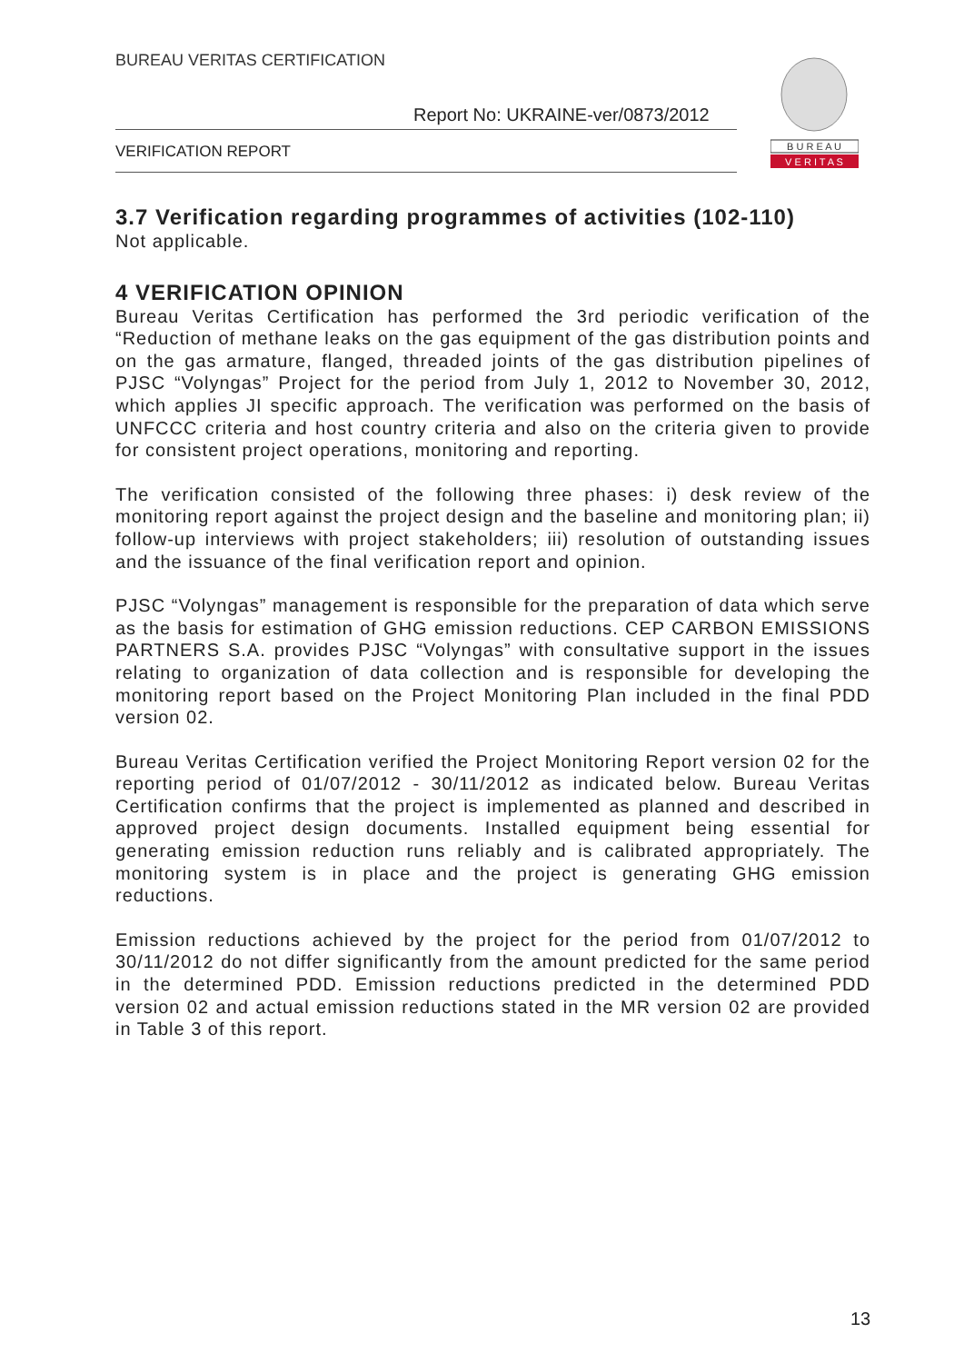BUREAU VERITAS CERTIFICATION
Report No: UKRAINE-ver/0873/2012
VERIFICATION REPORT
B U R E A U
V E R I T A S
3.7 Verification regarding programmes of activities (102-110)
Not applicable.
4 VERIFICATION OPINION
Bureau Veritas Certification has performed the 3rd periodic verification of the “Reduction of methane leaks on the gas equipment of the gas distribution points and on the gas armature, flanged, threaded joints of the gas distribution pipelines of PJSC “Volyngas” Project for the period from July 1, 2012 to November 30, 2012, which applies JI specific approach. The verification was performed on the basis of UNFCCC criteria and host country criteria and also on the criteria given to provide for consistent project operations, monitoring and reporting.
The verification consisted of the following three phases: i) desk review of the monitoring report against the project design and the baseline and monitoring plan; ii) follow-up interviews with project stakeholders; iii) resolution of outstanding issues and the issuance of the final verification report and opinion.
PJSC “Volyngas” management is responsible for the preparation of data which serve as the basis for estimation of GHG emission reductions. CEP CARBON EMISSIONS PARTNERS S.A. provides PJSC “Volyngas” with consultative support in the issues relating to organization of data collection and is responsible for developing the monitoring report based on the Project Monitoring Plan included in the final PDD version 02.
Bureau Veritas Certification verified the Project Monitoring Report version 02 for the reporting period of 01/07/2012 - 30/11/2012 as indicated below. Bureau Veritas Certification confirms that the project is implemented as planned and described in approved project design documents. Installed equipment being essential for generating emission reduction runs reliably and is calibrated appropriately. The monitoring system is in place and the project is generating GHG emission reductions.
Emission reductions achieved by the project for the period from 01/07/2012 to 30/11/2012 do not differ significantly from the amount predicted for the same period in the determined PDD. Emission reductions predicted in the determined PDD version 02 and actual emission reductions stated in the MR version 02 are provided in Table 3 of this report.
13